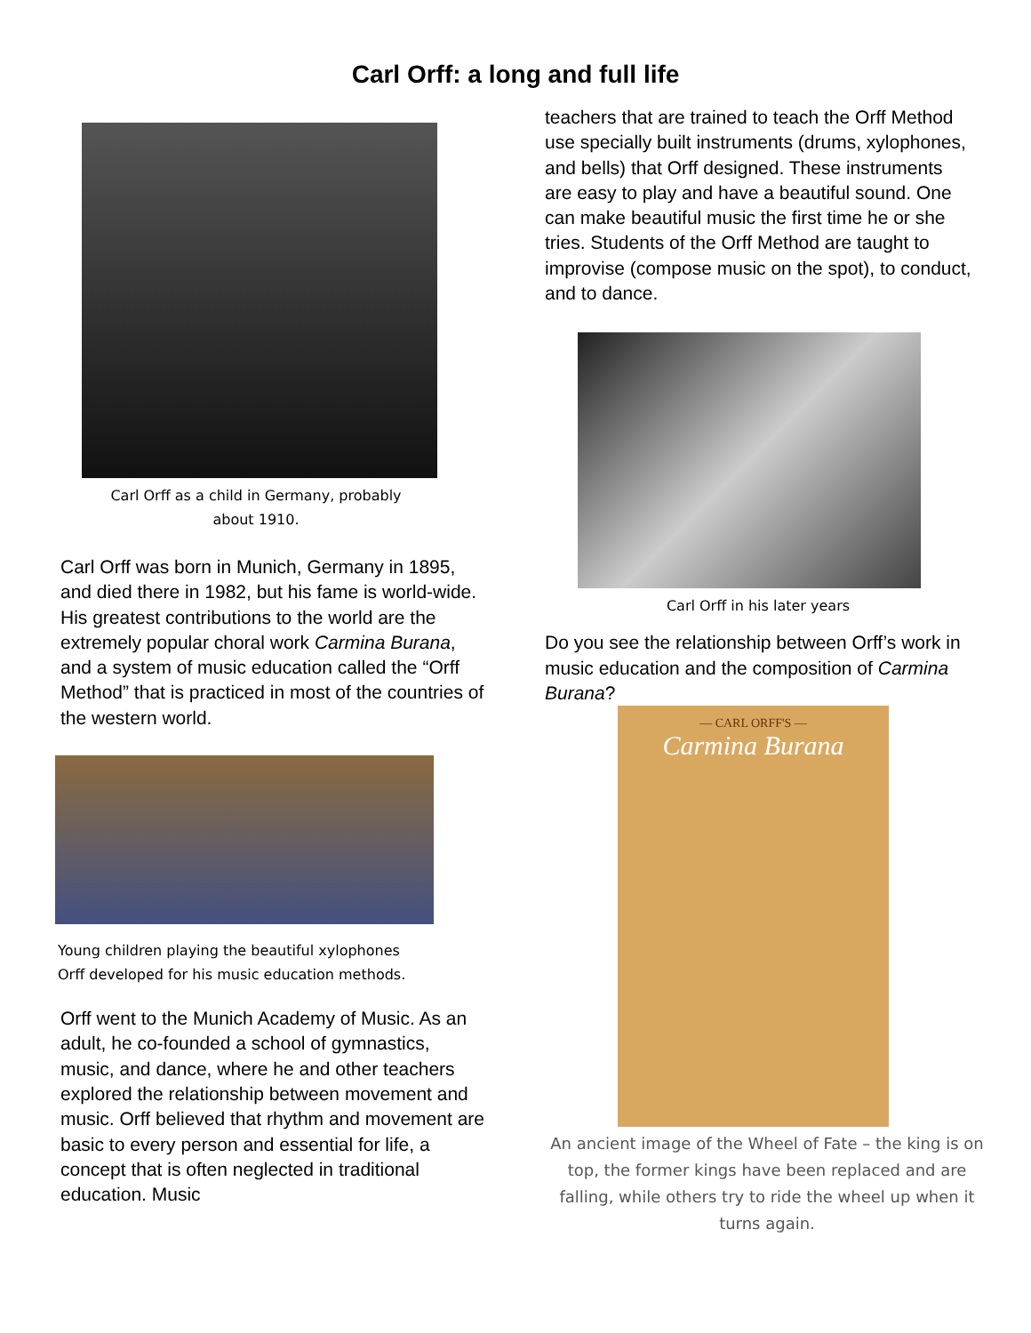Carl Orff: a long and full life
Carl Orff as a child in Germany, probably
about 1910.
Carl Orff was born in Munich, Germany in 1895, and died there in 1982, but his fame is world-wide. His greatest contributions to the world are the extremely popular choral work Carmina Burana, and a system of music education called the “Orff Method” that is practiced in most of the countries of the western world.
Young children playing the beautiful xylophones
Orff developed for his music education methods.
Orff went to the Munich Academy of Music. As an adult, he co-founded a school of gymnastics, music, and dance, where he and other teachers explored the relationship between movement and music. Orff believed that rhythm and movement are basic to every person and essential for life, a concept that is often neglected in traditional education. Music
teachers that are trained to teach the Orff Method use specially built instruments (drums, xylophones, and bells) that Orff designed. These instruments are easy to play and have a beautiful sound. One can make beautiful music the first time he or she tries. Students of the Orff Method are taught to improvise (compose music on the spot), to conduct, and to dance.
Carl Orff in his later years
Do you see the relationship between Orff’s work in music education and the composition of Carmina Burana?
— CARL ORFF'S —
Carmina Burana
An ancient image of the Wheel of Fate – the king is on top, the former kings have been replaced and are falling, while others try to ride the wheel up when it turns again.